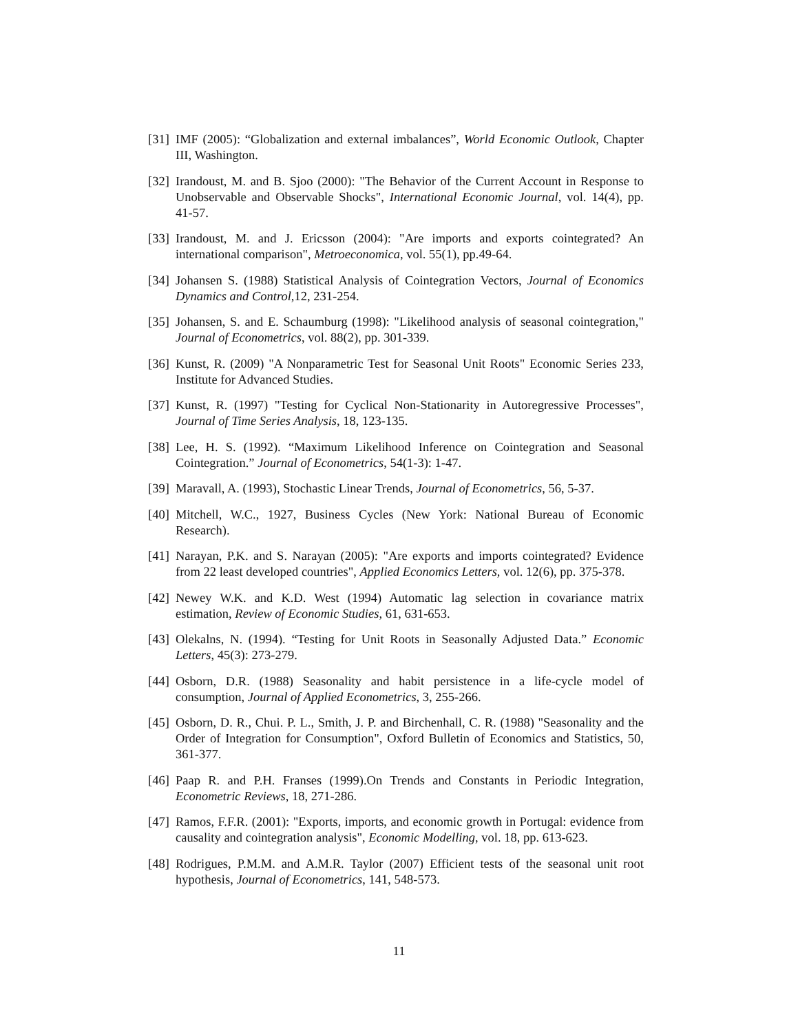[31] IMF (2005): “Globalization and external imbalances”, World Economic Outlook, Chapter III, Washington.
[32] Irandoust, M. and B. Sjoo (2000): "The Behavior of the Current Account in Response to Unobservable and Observable Shocks", International Economic Journal, vol. 14(4), pp. 41-57.
[33] Irandoust, M. and J. Ericsson (2004): "Are imports and exports cointegrated? An international comparison", Metroeconomica, vol. 55(1), pp.49-64.
[34] Johansen S. (1988) Statistical Analysis of Cointegration Vectors, Journal of Economics Dynamics and Control, 12, 231-254.
[35] Johansen, S. and E. Schaumburg (1998): "Likelihood analysis of seasonal cointegration," Journal of Econometrics, vol. 88(2), pp. 301-339.
[36] Kunst, R. (2009) "A Nonparametric Test for Seasonal Unit Roots" Economic Series 233, Institute for Advanced Studies.
[37] Kunst, R. (1997) "Testing for Cyclical Non-Stationarity in Autoregressive Processes", Journal of Time Series Analysis, 18, 123-135.
[38] Lee, H. S. (1992). “Maximum Likelihood Inference on Cointegration and Seasonal Cointegration.” Journal of Econometrics, 54(1-3): 1-47.
[39] Maravall, A. (1993), Stochastic Linear Trends, Journal of Econometrics, 56, 5-37.
[40] Mitchell, W.C., 1927, Business Cycles (New York: National Bureau of Economic Research).
[41] Narayan, P.K. and S. Narayan (2005): "Are exports and imports cointegrated? Evidence from 22 least developed countries", Applied Economics Letters, vol. 12(6), pp. 375-378.
[42] Newey W.K. and K.D. West (1994) Automatic lag selection in covariance matrix estimation, Review of Economic Studies, 61, 631-653.
[43] Olekalns, N. (1994). “Testing for Unit Roots in Seasonally Adjusted Data.” Economic Letters, 45(3): 273-279.
[44] Osborn, D.R. (1988) Seasonality and habit persistence in a life-cycle model of consumption, Journal of Applied Econometrics, 3, 255-266.
[45] Osborn, D. R., Chui. P. L., Smith, J. P. and Birchenhall, C. R. (1988) "Seasonality and the Order of Integration for Consumption", Oxford Bulletin of Economics and Statistics, 50, 361-377.
[46] Paap R. and P.H. Franses (1999).On Trends and Constants in Periodic Integration, Econometric Reviews, 18, 271-286.
[47] Ramos, F.F.R. (2001): "Exports, imports, and economic growth in Portugal: evidence from causality and cointegration analysis", Economic Modelling, vol. 18, pp. 613-623.
[48] Rodrigues, P.M.M. and A.M.R. Taylor (2007) Efficient tests of the seasonal unit root hypothesis, Journal of Econometrics, 141, 548-573.
11